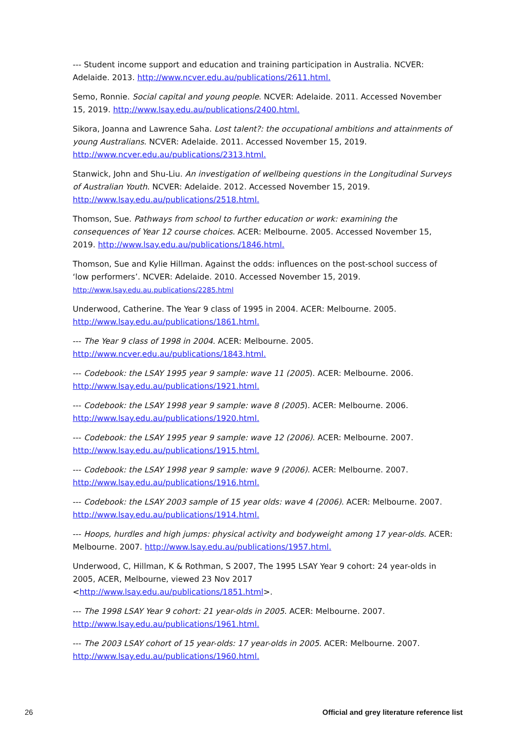--- Student income support and education and training participation in Australia. NCVER: Adelaide. 2013. http://www.ncver.edu.au/publications/2611.html.
Semo, Ronnie. Social capital and young people. NCVER: Adelaide. 2011. Accessed November 15, 2019. http://www.lsay.edu.au/publications/2400.html.
Sikora, Joanna and Lawrence Saha. Lost talent?: the occupational ambitions and attainments of young Australians. NCVER: Adelaide. 2011. Accessed November 15, 2019. http://www.ncver.edu.au/publications/2313.html.
Stanwick, John and Shu-Liu. An investigation of wellbeing questions in the Longitudinal Surveys of Australian Youth. NCVER: Adelaide. 2012. Accessed November 15, 2019. http://www.lsay.edu.au/publications/2518.html.
Thomson, Sue. Pathways from school to further education or work: examining the consequences of Year 12 course choices. ACER: Melbourne. 2005. Accessed November 15, 2019. http://www.lsay.edu.au/publications/1846.html.
Thomson, Sue and Kylie Hillman. Against the odds: influences on the post-school success of ‘low performers’. NCVER: Adelaide. 2010. Accessed November 15, 2019. http://www.lsay.edu.au.publications/2285.html
Underwood, Catherine. The Year 9 class of 1995 in 2004. ACER: Melbourne. 2005. http://www.lsay.edu.au/publications/1861.html.
--- The Year 9 class of 1998 in 2004. ACER: Melbourne. 2005. http://www.ncver.edu.au/publications/1843.html.
--- Codebook: the LSAY 1995 year 9 sample: wave 11 (2005). ACER: Melbourne. 2006. http://www.lsay.edu.au/publications/1921.html.
--- Codebook: the LSAY 1998 year 9 sample: wave 8 (2005). ACER: Melbourne. 2006. http://www.lsay.edu.au/publications/1920.html.
--- Codebook: the LSAY 1995 year 9 sample: wave 12 (2006). ACER: Melbourne. 2007. http://www.lsay.edu.au/publications/1915.html.
--- Codebook: the LSAY 1998 year 9 sample: wave 9 (2006). ACER: Melbourne. 2007. http://www.lsay.edu.au/publications/1916.html.
--- Codebook: the LSAY 2003 sample of 15 year olds: wave 4 (2006). ACER: Melbourne. 2007. http://www.lsay.edu.au/publications/1914.html.
--- Hoops, hurdles and high jumps: physical activity and bodyweight among 17 year-olds. ACER: Melbourne. 2007. http://www.lsay.edu.au/publications/1957.html.
Underwood, C, Hillman, K & Rothman, S 2007, The 1995 LSAY Year 9 cohort: 24 year-olds in 2005, ACER, Melbourne, viewed 23 Nov 2017 <http://www.lsay.edu.au/publications/1851.html>.
--- The 1998 LSAY Year 9 cohort: 21 year-olds in 2005. ACER: Melbourne. 2007. http://www.lsay.edu.au/publications/1961.html.
--- The 2003 LSAY cohort of 15 year-olds: 17 year-olds in 2005. ACER: Melbourne. 2007. http://www.lsay.edu.au/publications/1960.html.
26 Official and grey literature reference list